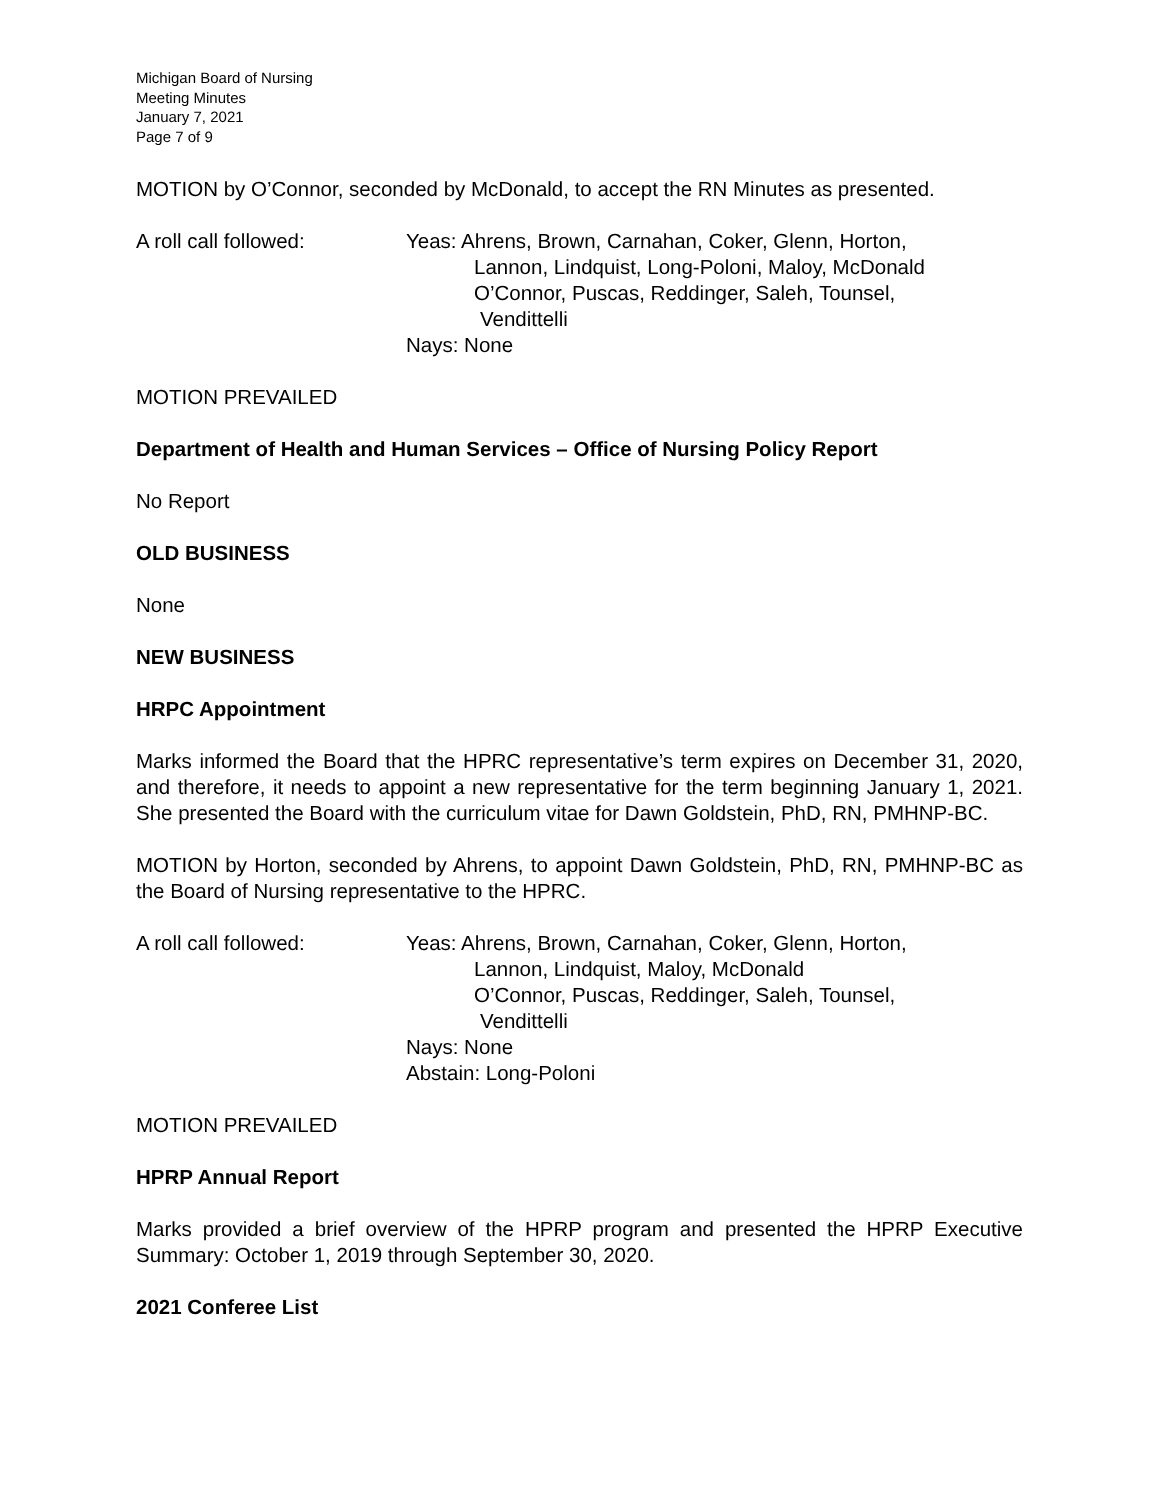Michigan Board of Nursing
Meeting Minutes
January 7, 2021
Page 7 of 9
MOTION by O’Connor, seconded by McDonald, to accept the RN Minutes as presented.
A roll call followed: Yeas: Ahrens, Brown, Carnahan, Coker, Glenn, Horton,
Lannon, Lindquist, Long-Poloni, Maloy, McDonald
O’Connor, Puscas, Reddinger, Saleh, Tounsel,
Vendittelli
Nays: None
MOTION PREVAILED
Department of Health and Human Services – Office of Nursing Policy Report
No Report
OLD BUSINESS
None
NEW BUSINESS
HRPC Appointment
Marks informed the Board that the HPRC representative’s term expires on December 31, 2020, and therefore, it needs to appoint a new representative for the term beginning January 1, 2021. She presented the Board with the curriculum vitae for Dawn Goldstein, PhD, RN, PMHNP-BC.
MOTION by Horton, seconded by Ahrens, to appoint Dawn Goldstein, PhD, RN, PMHNP-BC as the Board of Nursing representative to the HPRC.
A roll call followed: Yeas: Ahrens, Brown, Carnahan, Coker, Glenn, Horton,
Lannon, Lindquist, Maloy, McDonald
O’Connor, Puscas, Reddinger, Saleh, Tounsel,
Vendittelli
Nays: None
Abstain: Long-Poloni
MOTION PREVAILED
HPRP Annual Report
Marks provided a brief overview of the HPRP program and presented the HPRP Executive Summary: October 1, 2019 through September 30, 2020.
2021 Conferee List